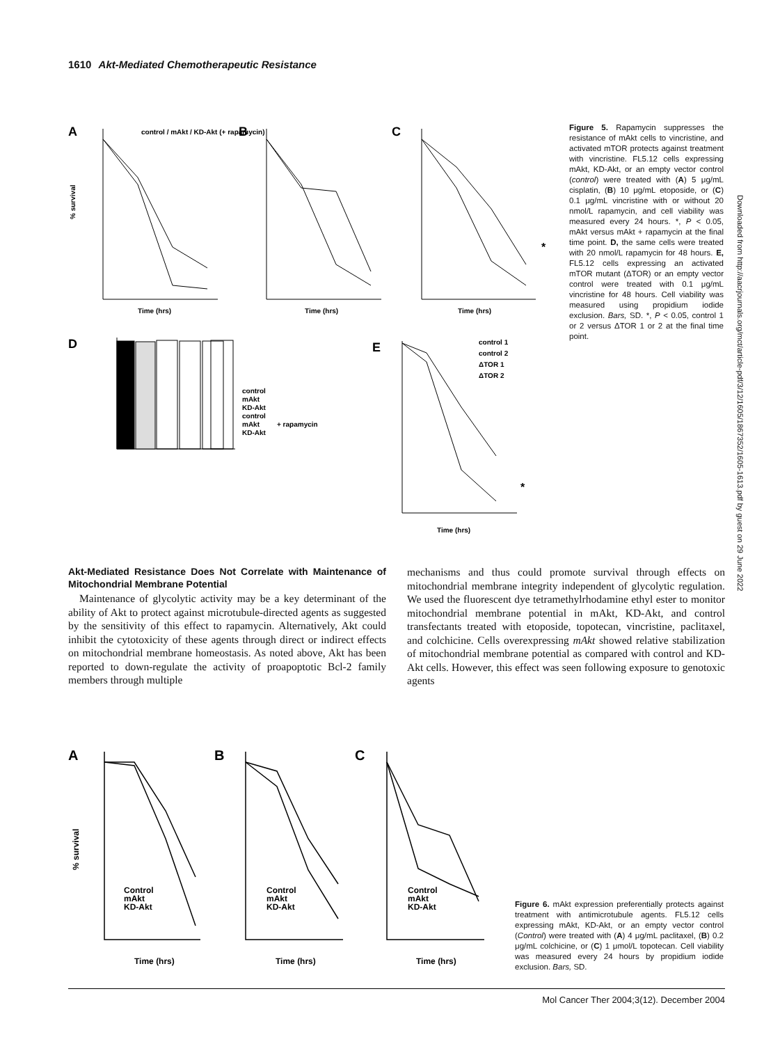1610 Akt-Mediated Chemotherapeutic Resistance
A
B
C
control / mAkt / KD-Akt (+ rapamycin)
Time (hrs)
Time (hrs)
Time (hrs)
D
E
control
mAkt
KD-Akt
control
mAkt
+ rapamycin
KD-Akt
control 1
control 2
ΔTOR 1
ΔTOR 2
Time (hrs)
% survival
*
*
Figure 5. Rapamycin suppresses the resistance of mAkt cells to vincristine, and activated mTOR protects against treatment with vincristine. FL5.12 cells expressing mAkt, KD-Akt, or an empty vector control (control) were treated with (A) 5 μg/mL cisplatin, (B) 10 μg/mL etoposide, or (C) 0.1 μg/mL vincristine with or without 20 nmol/L rapamycin, and cell viability was measured every 24 hours. *, P < 0.05, mAkt versus mAkt + rapamycin at the final time point. D, the same cells were treated with 20 nmol/L rapamycin for 48 hours. E, FL5.12 cells expressing an activated mTOR mutant (ΔTOR) or an empty vector control were treated with 0.1 μg/mL vincristine for 48 hours. Cell viability was measured using propidium iodide exclusion. Bars, SD. *, P < 0.05, control 1 or 2 versus ΔTOR 1 or 2 at the final time point.
Downloaded from http://aacrjournals.org/mct/article-pdf/3/12/1605/1867352/1605-1613.pdf by guest on 29 June 2022
Akt-Mediated Resistance Does Not Correlate with Maintenance of Mitochondrial Membrane Potential
Maintenance of glycolytic activity may be a key determinant of the ability of Akt to protect against microtubule-directed agents as suggested by the sensitivity of this effect to rapamycin. Alternatively, Akt could inhibit the cytotoxicity of these agents through direct or indirect effects on mitochondrial membrane homeostasis. As noted above, Akt has been reported to down-regulate the activity of proapoptotic Bcl-2 family members through multiple
mechanisms and thus could promote survival through effects on mitochondrial membrane integrity independent of glycolytic regulation. We used the fluorescent dye tetramethylrhodamine ethyl ester to monitor mitochondrial membrane potential in mAkt, KD-Akt, and control transfectants treated with etoposide, topotecan, vincristine, paclitaxel, and colchicine. Cells overexpressing mAkt showed relative stabilization of mitochondrial membrane potential as compared with control and KD-Akt cells. However, this effect was seen following exposure to genotoxic agents
A
B
C
Control
mAkt
KD-Akt
Control
mAkt
KD-Akt
Control
mAkt
KD-Akt
Time (hrs)
Time (hrs)
Time (hrs)
% survival
Figure 6. mAkt expression preferentially protects against treatment with antimicrotubule agents. FL5.12 cells expressing mAkt, KD-Akt, or an empty vector control (Control) were treated with (A) 4 μg/mL paclitaxel, (B) 0.2 μg/mL colchicine, or (C) 1 μmol/L topotecan. Cell viability was measured every 24 hours by propidium iodide exclusion. Bars, SD.
Mol Cancer Ther 2004;3(12). December 2004